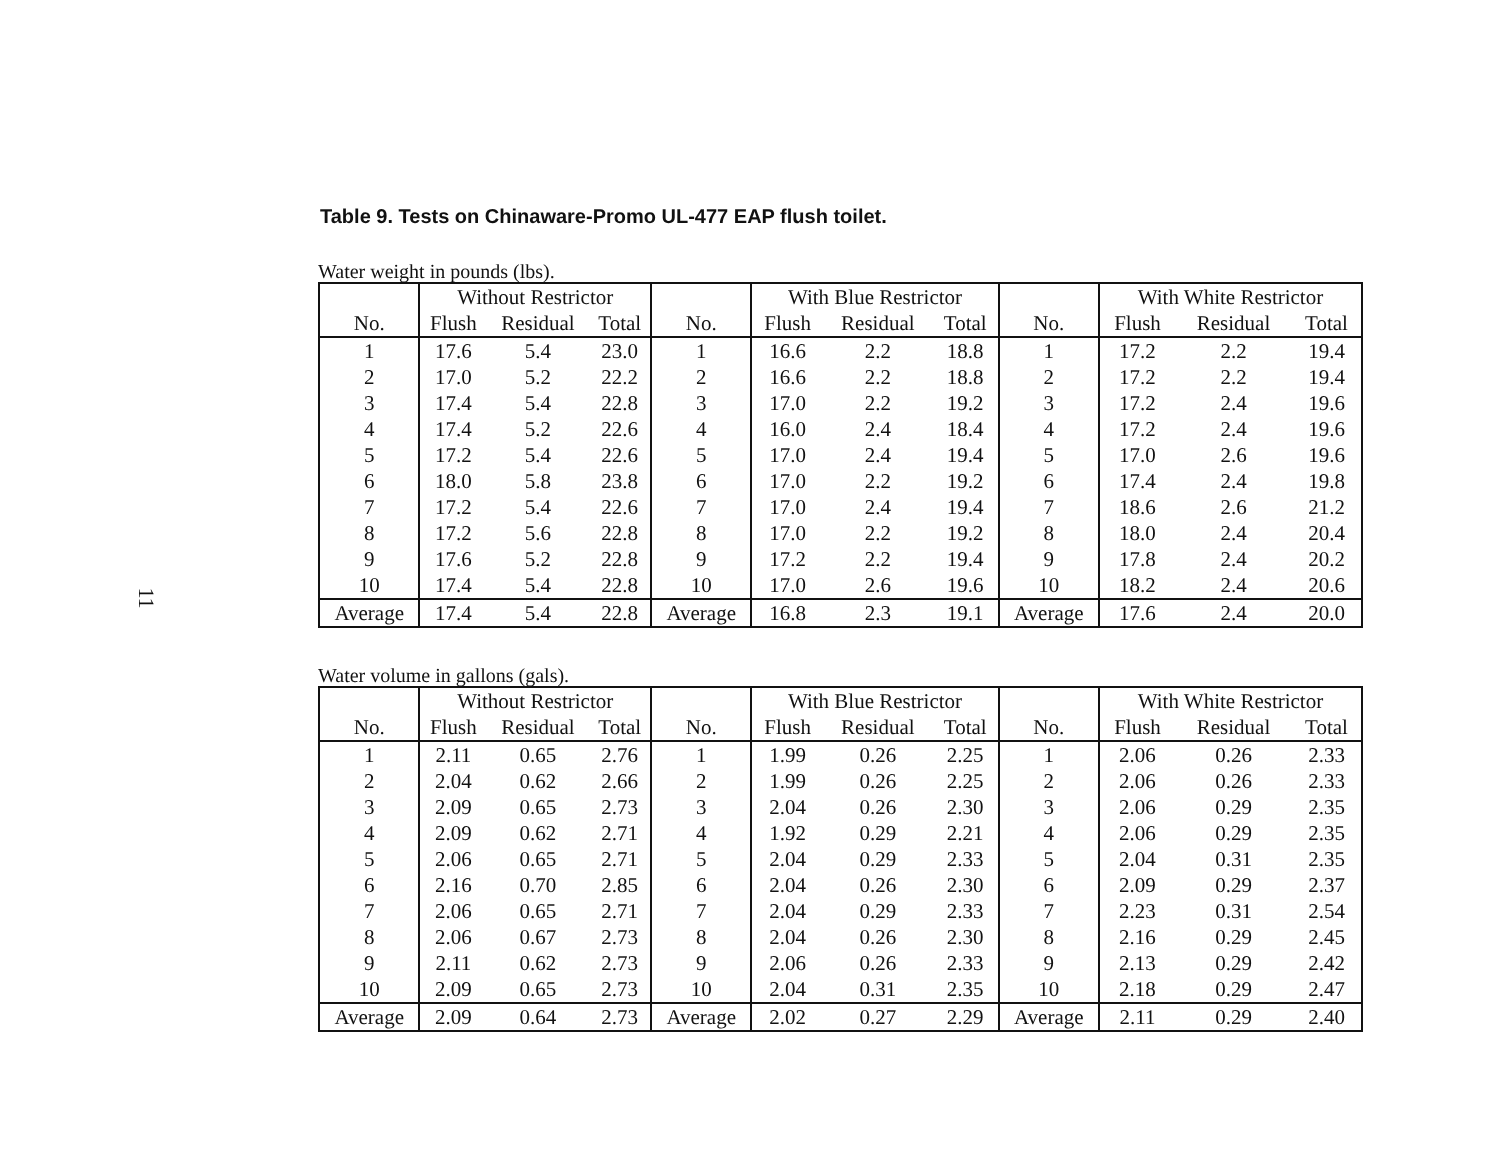11
Table 9. Tests on Chinaware-Promo UL-477 EAP flush toilet.
Water weight in pounds (lbs).
| | Without Restrictor | | | | With Blue Restrictor | | | | With White Restrictor | | |
| --- | --- | --- | --- | --- | --- | --- | --- | --- | --- | --- | --- |
| No. | Flush | Residual | Total | No. | Flush | Residual | Total | No. | Flush | Residual | Total |
| 1 | 17.6 | 5.4 | 23.0 | 1 | 16.6 | 2.2 | 18.8 | 1 | 17.2 | 2.2 | 19.4 |
| 2 | 17.0 | 5.2 | 22.2 | 2 | 16.6 | 2.2 | 18.8 | 2 | 17.2 | 2.2 | 19.4 |
| 3 | 17.4 | 5.4 | 22.8 | 3 | 17.0 | 2.2 | 19.2 | 3 | 17.2 | 2.4 | 19.6 |
| 4 | 17.4 | 5.2 | 22.6 | 4 | 16.0 | 2.4 | 18.4 | 4 | 17.2 | 2.4 | 19.6 |
| 5 | 17.2 | 5.4 | 22.6 | 5 | 17.0 | 2.4 | 19.4 | 5 | 17.0 | 2.6 | 19.6 |
| 6 | 18.0 | 5.8 | 23.8 | 6 | 17.0 | 2.2 | 19.2 | 6 | 17.4 | 2.4 | 19.8 |
| 7 | 17.2 | 5.4 | 22.6 | 7 | 17.0 | 2.4 | 19.4 | 7 | 18.6 | 2.6 | 21.2 |
| 8 | 17.2 | 5.6 | 22.8 | 8 | 17.0 | 2.2 | 19.2 | 8 | 18.0 | 2.4 | 20.4 |
| 9 | 17.6 | 5.2 | 22.8 | 9 | 17.2 | 2.2 | 19.4 | 9 | 17.8 | 2.4 | 20.2 |
| 10 | 17.4 | 5.4 | 22.8 | 10 | 17.0 | 2.6 | 19.6 | 10 | 18.2 | 2.4 | 20.6 |
| Average | 17.4 | 5.4 | 22.8 | Average | 16.8 | 2.3 | 19.1 | Average | 17.6 | 2.4 | 20.0 |
Water volume in gallons (gals).
| | Without Restrictor | | | | With Blue Restrictor | | | | With White Restrictor | | |
| --- | --- | --- | --- | --- | --- | --- | --- | --- | --- | --- | --- |
| No. | Flush | Residual | Total | No. | Flush | Residual | Total | No. | Flush | Residual | Total |
| 1 | 2.11 | 0.65 | 2.76 | 1 | 1.99 | 0.26 | 2.25 | 1 | 2.06 | 0.26 | 2.33 |
| 2 | 2.04 | 0.62 | 2.66 | 2 | 1.99 | 0.26 | 2.25 | 2 | 2.06 | 0.26 | 2.33 |
| 3 | 2.09 | 0.65 | 2.73 | 3 | 2.04 | 0.26 | 2.30 | 3 | 2.06 | 0.29 | 2.35 |
| 4 | 2.09 | 0.62 | 2.71 | 4 | 1.92 | 0.29 | 2.21 | 4 | 2.06 | 0.29 | 2.35 |
| 5 | 2.06 | 0.65 | 2.71 | 5 | 2.04 | 0.29 | 2.33 | 5 | 2.04 | 0.31 | 2.35 |
| 6 | 2.16 | 0.70 | 2.85 | 6 | 2.04 | 0.26 | 2.30 | 6 | 2.09 | 0.29 | 2.37 |
| 7 | 2.06 | 0.65 | 2.71 | 7 | 2.04 | 0.29 | 2.33 | 7 | 2.23 | 0.31 | 2.54 |
| 8 | 2.06 | 0.67 | 2.73 | 8 | 2.04 | 0.26 | 2.30 | 8 | 2.16 | 0.29 | 2.45 |
| 9 | 2.11 | 0.62 | 2.73 | 9 | 2.06 | 0.26 | 2.33 | 9 | 2.13 | 0.29 | 2.42 |
| 10 | 2.09 | 0.65 | 2.73 | 10 | 2.04 | 0.31 | 2.35 | 10 | 2.18 | 0.29 | 2.47 |
| Average | 2.09 | 0.64 | 2.73 | Average | 2.02 | 0.27 | 2.29 | Average | 2.11 | 0.29 | 2.40 |